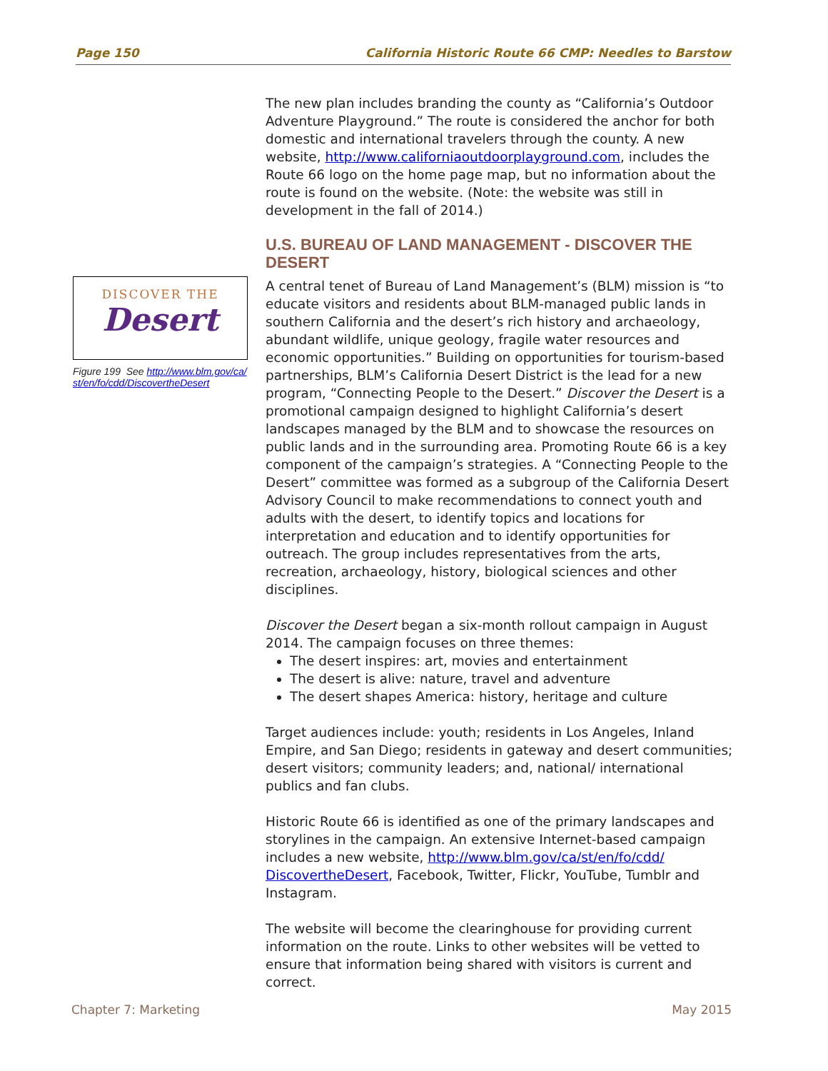Page 150 California Historic Route 66 CMP: Needles to Barstow
The new plan includes branding the county as “California’s Outdoor Adventure Playground.” The route is considered the anchor for both domestic and international travelers through the county. A new website, http://www.californiaoutdoorplayground.com, includes the Route 66 logo on the home page map, but no information about the route is found on the website. (Note: the website was still in development in the fall of 2014.)
U.S. BUREAU OF LAND MANAGEMENT - DISCOVER THE DESERT
A central tenet of Bureau of Land Management’s (BLM) mission is “to educate visitors and residents about BLM-managed public lands in southern California and the desert’s rich history and archaeology, abundant wildlife, unique geology, fragile water resources and economic opportunities.” Building on opportunities for tourism-based partnerships, BLM’s California Desert District is the lead for a new program, “Connecting People to the Desert.” Discover the Desert is a promotional campaign designed to highlight California’s desert landscapes managed by the BLM and to showcase the resources on public lands and in the surrounding area. Promoting Route 66 is a key component of the campaign’s strategies. A “Connecting People to the Desert” committee was formed as a subgroup of the California Desert Advisory Council to make recommendations to connect youth and adults with the desert, to identify topics and locations for interpretation and education and to identify opportunities for outreach. The group includes representatives from the arts, recreation, archaeology, history, biological sciences and other disciplines.
Discover the Desert began a six-month rollout campaign in August 2014. The campaign focuses on three themes:
The desert inspires: art, movies and entertainment
The desert is alive: nature, travel and adventure
The desert shapes America: history, heritage and culture
Target audiences include: youth; residents in Los Angeles, Inland Empire, and San Diego; residents in gateway and desert communities; desert visitors; community leaders; and, national/ international publics and fan clubs.
Historic Route 66 is identified as one of the primary landscapes and storylines in the campaign. An extensive Internet-based campaign includes a new website, http://www.blm.gov/ca/st/en/fo/cdd/ DiscovertheDesert, Facebook, Twitter, Flickr, YouTube, Tumblr and Instagram.
The website will become the clearinghouse for providing current information on the route. Links to other websites will be vetted to ensure that information being shared with visitors is current and correct.
DISCOVER THE
Desert
Figure 199 See http://www.blm.gov/ca/ st/en/fo/cdd/DiscovertheDesert
Chapter 7: Marketing May 2015